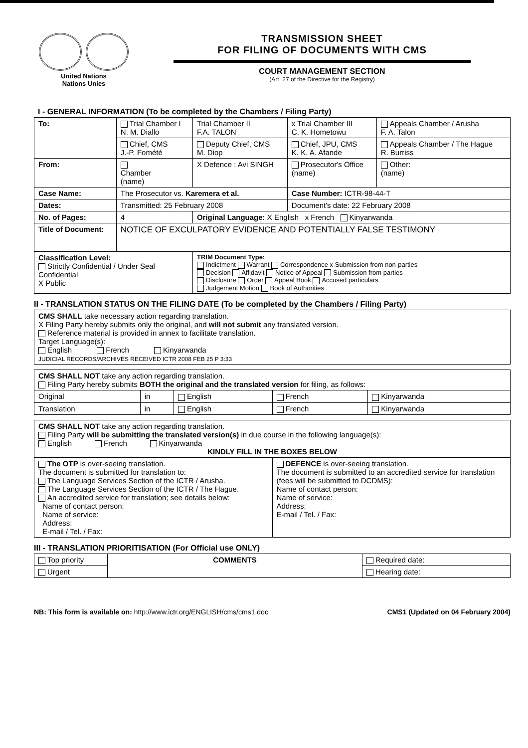United Nations
Nations Unies
TRANSMISSION SHEET
FOR FILING OF DOCUMENTS WITH CMS
COURT MANAGEMENT SECTION
(Art. 27 of the Directive for the Registry)
I - GENERAL INFORMATION (To be completed by the Chambers / Filing Party)
| To: | Trial Chamber I N. M. Diallo | Trial Chamber II F.A. TALON | x Trial Chamber III C. K. Hometowu | Appeals Chamber / Arusha F. A. Talon |
| | Chief, CMS J.-P. Fomété | Deputy Chief, CMS M. Diop | Chief, JPU, CMS K. K. A. Afande | Appeals Chamber / The Hague R. Burriss |
| From: | Chamber (name) | X Defence : Avi SINGH | Prosecutor's Office (name) | Other: (name) |
| Case Name: | The Prosecutor vs. Karemera et al. | | Case Number: ICTR-98-44-T | |
| Dates: | Transmitted: 25 February 2008 | | Document's date: 22 February 2008 | |
| No. of Pages: | 4 | Original Language: X English x French Kinyarwanda | | |
| Title of Document: | NOTICE OF EXCULPATORY EVIDENCE AND POTENTIALLY FALSE TESTIMONY | | | |
| Classification Level: Strictly Confidential / Under Seal Confidential X Public | | TRIM Document Type: Indictment Warrant Correspondence x Submission from non-parties Decision Affidavit Notice of Appeal Submission from parties Disclosure Order Appeal Book Accused particulars Judgement Motion Book of Authorities | | |
II - TRANSLATION STATUS ON THE FILING DATE (To be completed by the Chambers / Filing Party)
| CMS SHALL take necessary action regarding translation. X Filing Party hereby submits only the original, and will not submit any translated version. Reference material is provided in annex to facilitate translation. Target Language(s): English French Kinyarwanda JUDICIAL RECORDS/ARCHIVES RECEIVED ICTR 2008 FEB 25 P 3:33 |
| CMS SHALL NOT take any action regarding translation. Filing Party hereby submits BOTH the original and the translated version for filing, as follows: | | | | |
| Original | in | English | French | Kinyarwanda |
| Translation | in | English | French | Kinyarwanda |
| CMS SHALL NOT take any action regarding translation. Filing Party will be submitting the translated version(s) in due course in the following language(s): English French Kinyarwanda KINDLY FILL IN THE BOXES BELOW | |
| The OTP is over-seeing translation. The document is submitted for translation to: The Language Services Section of the ICTR / Arusha. The Language Services Section of the ICTR / The Hague. An accredited service for translation; see details below: Name of contact person: Name of service: Address: E-mail / Tel. / Fax: | DEFENCE is over-seeing translation. The document is submitted to an accredited service for translation (fees will be submitted to DCDMS): Name of contact person: Name of service: Address: E-mail / Tel. / Fax: |
III - TRANSLATION PRIORITISATION (For Official use ONLY)
| Top priority | COMMENTS | Required date: |
| Urgent | | Hearing date: |
NB: This form is available on: http://www.ictr.org/ENGLISH/cms/cms1.doc CMS1 (Updated on 04 February 2004)